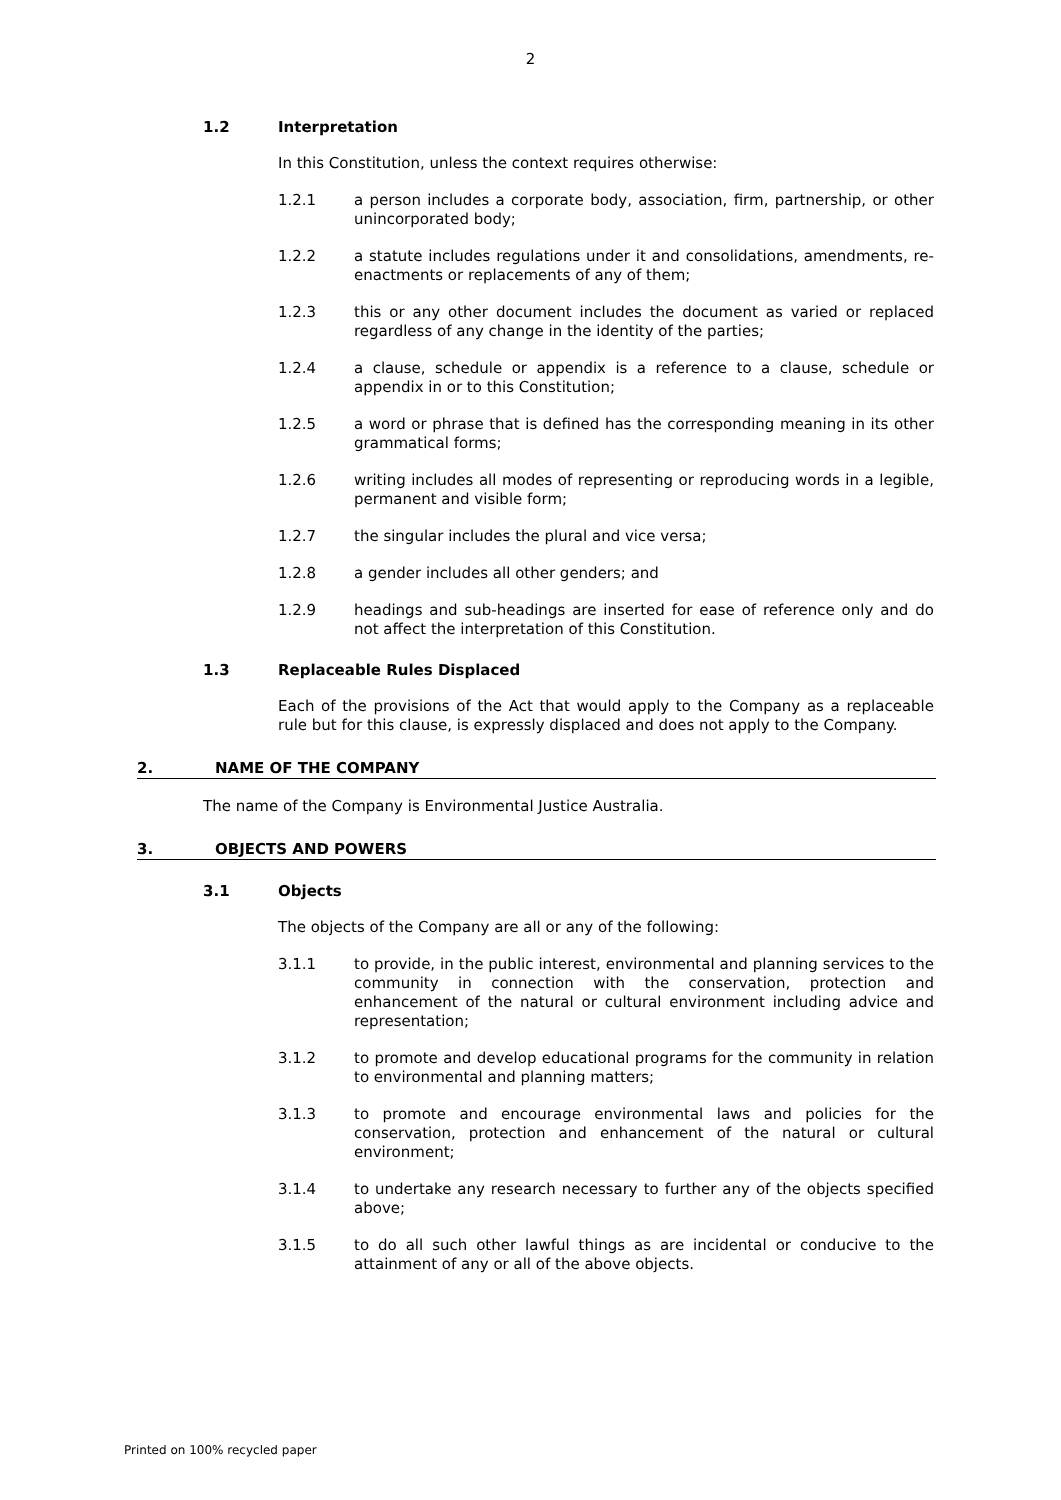2
1.2 Interpretation
In this Constitution, unless the context requires otherwise:
1.2.1 a person includes a corporate body, association, firm, partnership, or other unincorporated body;
1.2.2 a statute includes regulations under it and consolidations, amendments, re-enactments or replacements of any of them;
1.2.3 this or any other document includes the document as varied or replaced regardless of any change in the identity of the parties;
1.2.4 a clause, schedule or appendix is a reference to a clause, schedule or appendix in or to this Constitution;
1.2.5 a word or phrase that is defined has the corresponding meaning in its other grammatical forms;
1.2.6 writing includes all modes of representing or reproducing words in a legible, permanent and visible form;
1.2.7 the singular includes the plural and vice versa;
1.2.8 a gender includes all other genders; and
1.2.9 headings and sub-headings are inserted for ease of reference only and do not affect the interpretation of this Constitution.
1.3 Replaceable Rules Displaced
Each of the provisions of the Act that would apply to the Company as a replaceable rule but for this clause, is expressly displaced and does not apply to the Company.
2. NAME OF THE COMPANY
The name of the Company is Environmental Justice Australia.
3. OBJECTS AND POWERS
3.1 Objects
The objects of the Company are all or any of the following:
3.1.1 to provide, in the public interest, environmental and planning services to the community in connection with the conservation, protection and enhancement of the natural or cultural environment including advice and representation;
3.1.2 to promote and develop educational programs for the community in relation to environmental and planning matters;
3.1.3 to promote and encourage environmental laws and policies for the conservation, protection and enhancement of the natural or cultural environment;
3.1.4 to undertake any research necessary to further any of the objects specified above;
3.1.5 to do all such other lawful things as are incidental or conducive to the attainment of any or all of the above objects.
Printed on 100% recycled paper